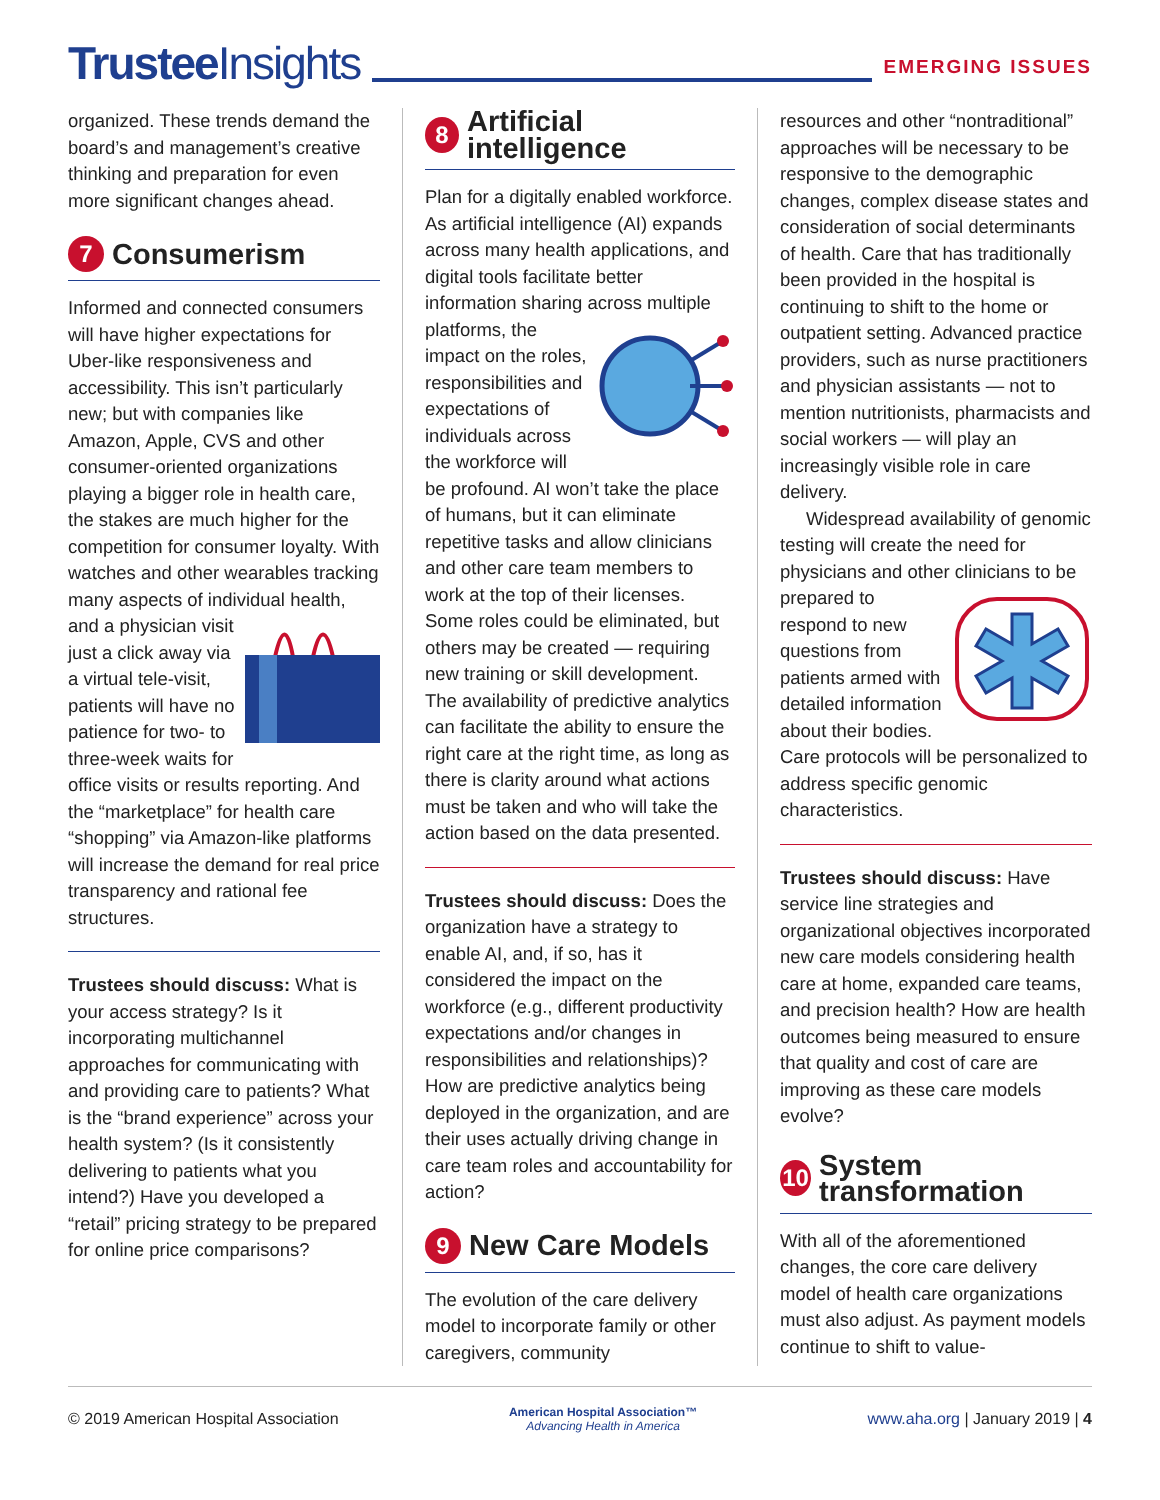Trustee Insights
EMERGING ISSUES
organized. These trends demand the board’s and management’s creative thinking and preparation for even more significant changes ahead.
7 Consumerism
Informed and connected consumers will have higher expectations for Uber-like responsiveness and accessibility. This isn’t particularly new; but with companies like Amazon, Apple, CVS and other consumer-oriented organizations playing a bigger role in health care, the stakes are much higher for the competition for consumer loyalty. With watches and other wearables tracking many aspects of individual health, and a physician visit just a click away via a virtual tele-visit, patients will have no patience for two- to three-week waits for office visits or results reporting. And the “marketplace” for health care “shopping” via Amazon-like platforms will increase the demand for real price transparency and rational fee structures.
Trustees should discuss: What is your access strategy? Is it incorporating multichannel approaches for communicating with and providing care to patients? What is the “brand experience” across your health system? (Is it consistently delivering to patients what you intend?) Have you developed a “retail” pricing strategy to be prepared for online price comparisons?
8 Artificial intelligence
Plan for a digitally enabled workforce. As artificial intelligence (AI) expands across many health applications, and digital tools facilitate better information sharing across multiple platforms, the impact on the roles, responsibilities and expectations of individuals across the workforce will be profound. AI won’t take the place of humans, but it can eliminate repetitive tasks and allow clinicians and other care team members to work at the top of their licenses. Some roles could be eliminated, but others may be created — requiring new training or skill development. The availability of predictive analytics can facilitate the ability to ensure the right care at the right time, as long as there is clarity around what actions must be taken and who will take the action based on the data presented.
Trustees should discuss: Does the organization have a strategy to enable AI, and, if so, has it considered the impact on the workforce (e.g., different productivity expectations and/or changes in responsibilities and relationships)? How are predictive analytics being deployed in the organization, and are their uses actually driving change in care team roles and accountability for action?
9 New Care Models
The evolution of the care delivery model to incorporate family or other caregivers, community
resources and other “nontraditional” approaches will be necessary to be responsive to the demographic changes, complex disease states and consideration of social determinants of health. Care that has traditionally been provided in the hospital is continuing to shift to the home or outpatient setting. Advanced practice providers, such as nurse practitioners and physician assistants — not to mention nutritionists, pharmacists and social workers — will play an increasingly visible role in care delivery.
Widespread availability of genomic testing will create the need for physicians and other clinicians to be prepared to respond to new questions from patients armed with detailed information about their bodies. Care protocols will be personalized to address specific genomic characteristics.
Trustees should discuss: Have service line strategies and organizational objectives incorporated new care models considering health care at home, expanded care teams, and precision health? How are health outcomes being measured to ensure that quality and cost of care are improving as these care models evolve?
10 System transformation
With all of the aforementioned changes, the core care delivery model of health care organizations must also adjust. As payment models continue to shift to value-
© 2019 American Hospital Association American Hospital Association™
Advancing Health in America www.aha.org | January 2019 | 4